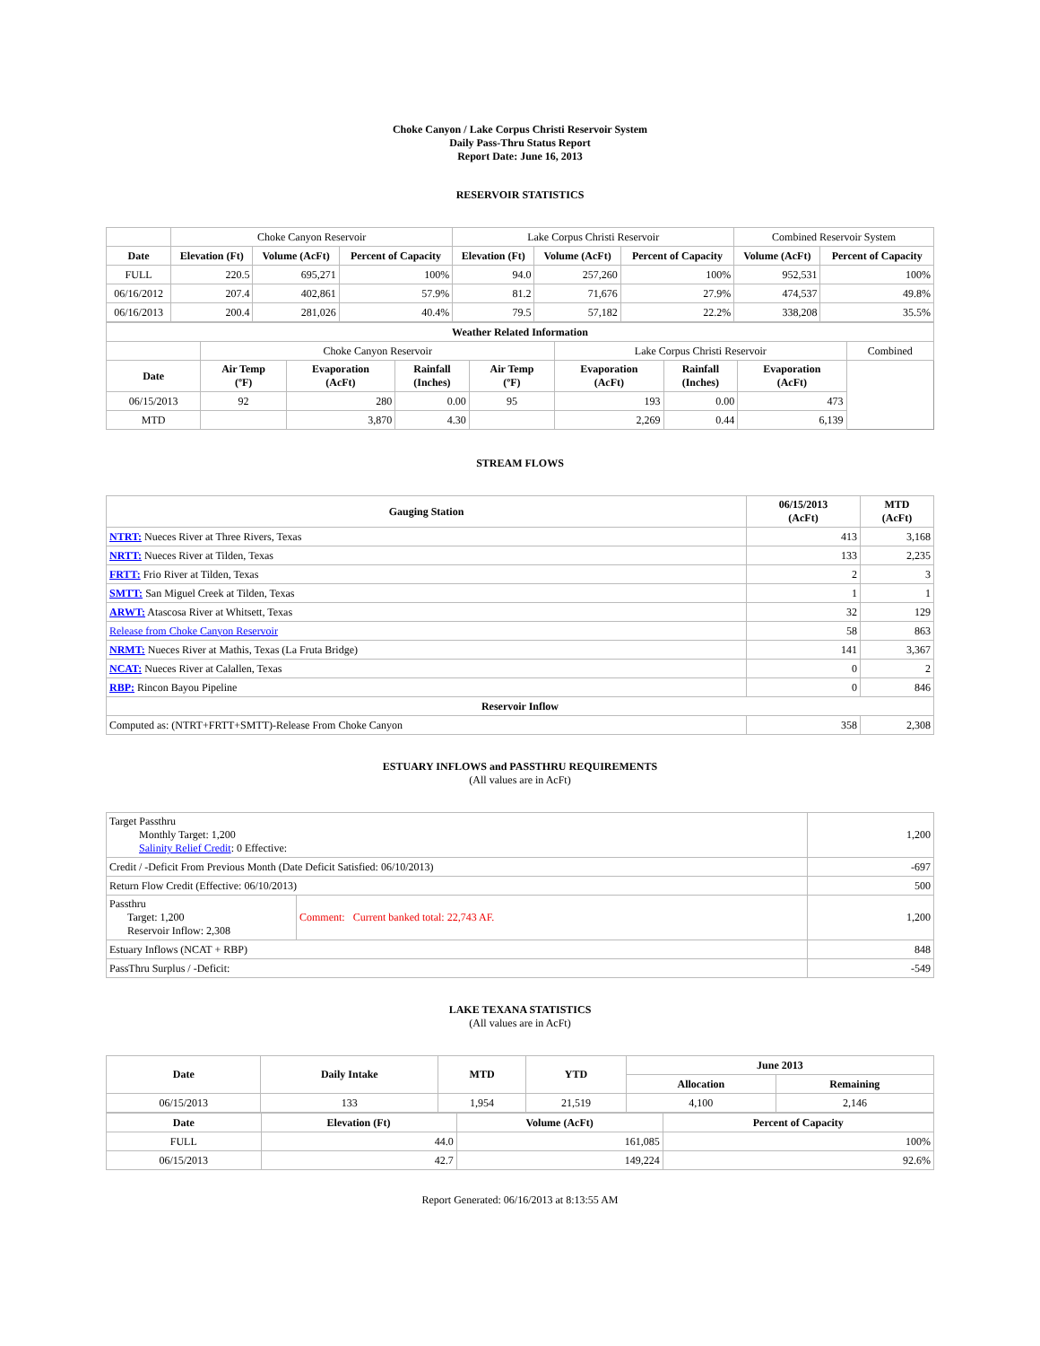Choke Canyon / Lake Corpus Christi Reservoir System
Daily Pass-Thru Status Report
Report Date: June 16, 2013
RESERVOIR STATISTICS
| | Choke Canyon Reservoir | | | Lake Corpus Christi Reservoir | | | Combined Reservoir System | |
| Date | Elevation (Ft) | Volume (AcFt) | Percent of Capacity | Elevation (Ft) | Volume (AcFt) | Percent of Capacity | Volume (AcFt) | Percent of Capacity |
| FULL | 220.5 | 695,271 | 100% | 94.0 | 257,260 | 100% | 952,531 | 100% |
| 06/16/2012 | 207.4 | 402,861 | 57.9% | 81.2 | 71,676 | 27.9% | 474,537 | 49.8% |
| 06/16/2013 | 200.4 | 281,026 | 40.4% | 79.5 | 57,182 | 22.2% | 338,208 | 35.5% |
| Weather Related Information | | | | | | | | |
| --- | --- | --- | --- | --- | --- | --- | --- | --- |
| | Choke Canyon Reservoir | | | | Lake Corpus Christi Reservoir | | | Combined |
| Date | Air Temp (ºF) | Evaporation (AcFt) | Rainfall (Inches) | Air Temp (ºF) | Evaporation (AcFt) | Rainfall (Inches) | Evaporation (AcFt) | |
| 06/15/2013 | 92 | 280 | 0.00 | 95 | 193 | 0.00 | 473 | |
| MTD | | 3,870 | 4.30 | | 2,269 | 0.44 | 6,139 | |
STREAM FLOWS
| Gauging Station | 06/15/2013 (AcFt) | MTD (AcFt) |
| --- | --- | --- |
| NTRT: Nueces River at Three Rivers, Texas | 413 | 3,168 |
| NRTT: Nueces River at Tilden, Texas | 133 | 2,235 |
| FRTT: Frio River at Tilden, Texas | 2 | 3 |
| SMTT: San Miguel Creek at Tilden, Texas | 1 | 1 |
| ARWT: Atascosa River at Whitsett, Texas | 32 | 129 |
| Release from Choke Canyon Reservoir | 58 | 863 |
| NRMT: Nueces River at Mathis, Texas (La Fruta Bridge) | 141 | 3,367 |
| NCAT: Nueces River at Calallen, Texas | 0 | 2 |
| RBP: Rincon Bayou Pipeline | 0 | 846 |
| Reservoir Inflow | | |
| Computed as: (NTRT+FRTT+SMTT)-Release From Choke Canyon | 358 | 2,308 |
ESTUARY INFLOWS and PASSTHRU REQUIREMENTS
(All values are in AcFt)
| Target Passthru Monthly Target: 1,200 Salinity Relief Credit : 0 Effective: | | 1,200 |
| Credit / -Deficit From Previous Month (Date Deficit Satisfied: 06/10/2013) | | -697 |
| Return Flow Credit (Effective: 06/10/2013) | | 500 |
| Passthru Target: 1,200 Reservoir Inflow: 2,308 | Comment: Current banked total: 22,743 AF. | 1,200 |
| Estuary Inflows (NCAT + RBP) | | 848 |
| PassThru Surplus / -Deficit: | | -549 |
LAKE TEXANA STATISTICS
(All values are in AcFt)
| Date | Daily Intake | MTD | YTD | June 2013 | |
| --- | --- | --- | --- | --- | --- |
| | | | | Allocation | Remaining |
| 06/15/2013 | 133 | 1,954 | 21,519 | 4,100 | 2,146 |
| Date | Elevation (Ft) | Volume (AcFt) | Percent of Capacity |
| --- | --- | --- | --- |
| FULL | 44.0 | 161,085 | 100% |
| 06/15/2013 | 42.7 | 149,224 | 92.6% |
Report Generated: 06/16/2013 at 8:13:55 AM